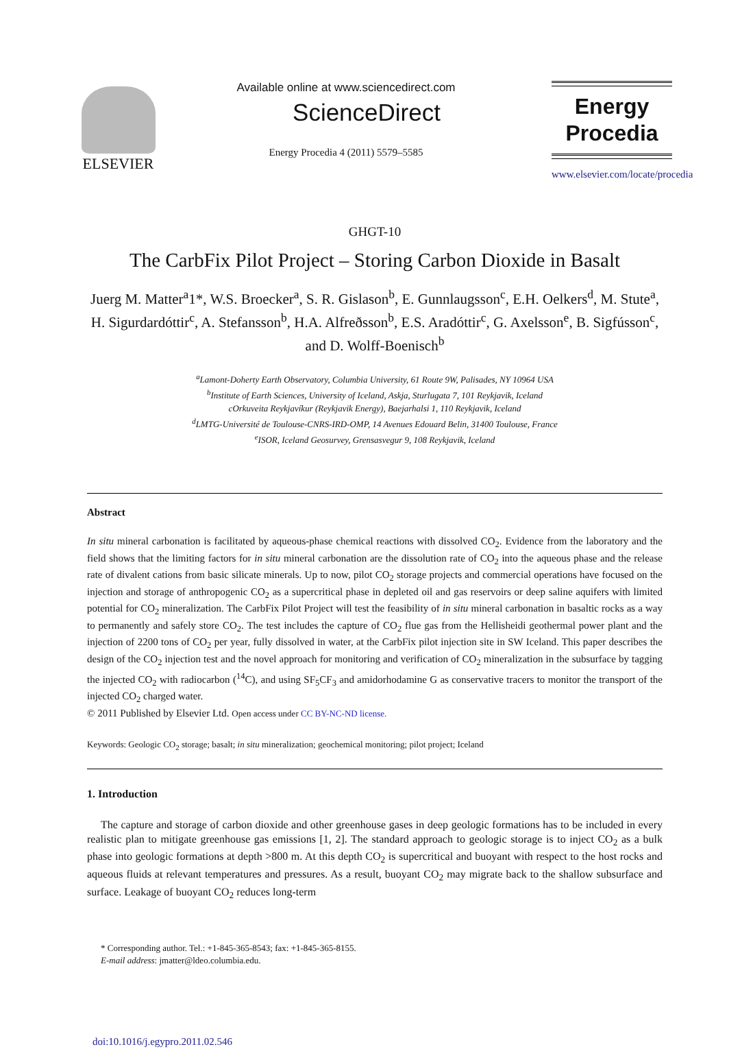ELSEVIER
Available online at www.sciencedirect.com
ScienceDirect
Energy Procedia 4 (2011) 5579–5585
Energy
Procedia
www.elsevier.com/locate/procedia
GHGT-10
The CarbFix Pilot Project – Storing Carbon Dioxide in Basalt
Juerg M. Matter<sup>a</sup>1*, W.S. Broecker<sup>a</sup>, S. R. Gislason<sup>b</sup>, E. Gunnlaugsson<sup>c</sup>, E.H. Oelkers<sup>d</sup>, M. Stute<sup>a</sup>, H. Sigurdardóttir<sup>c</sup>, A. Stefansson<sup>b</sup>, H.A. Alfreðsson<sup>b</sup>, E.S. Aradóttir<sup>c</sup>, G. Axelsson<sup>e</sup>, B. Sigfússon<sup>c</sup>, and D. Wolff-Boenisch<sup>b</sup>
<sup>a</sup> Lamont-Doherty Earth Observatory, Columbia University, 61 Route 9W, Palisades, NY 10964 USA
<sup>b</sup> Institute of Earth Sciences, University of Iceland, Askja, Sturlugata 7, 101 Reykjavik, Iceland
cOrkuveita Reykjavíkur (Reykjavik Energy), Baejarhalsi 1, 110 Reykjavik, Iceland
<sup>d</sup> LMTG-Université de Toulouse-CNRS-IRD-OMP, 14 Avenues Edouard Belin, 31400 Toulouse, France
<sup>e</sup> ISOR, Iceland Geosurvey, Grensasvegur 9, 108 Reykjavik, Iceland
Abstract
In situ mineral carbonation is facilitated by aqueous-phase chemical reactions with dissolved CO<sub>2</sub>. Evidence from the laboratory and the field shows that the limiting factors for in situ mineral carbonation are the dissolution rate of CO<sub>2</sub> into the aqueous phase and the release rate of divalent cations from basic silicate minerals. Up to now, pilot CO<sub>2</sub> storage projects and commercial operations have focused on the injection and storage of anthropogenic CO<sub>2</sub> as a supercritical phase in depleted oil and gas reservoirs or deep saline aquifers with limited potential for CO<sub>2</sub> mineralization. The CarbFix Pilot Project will test the feasibility of in situ mineral carbonation in basaltic rocks as a way to permanently and safely store CO<sub>2</sub>. The test includes the capture of CO<sub>2</sub> flue gas from the Hellisheidi geothermal power plant and the injection of 2200 tons of CO<sub>2</sub> per year, fully dissolved in water, at the CarbFix pilot injection site in SW Iceland. This paper describes the design of the CO<sub>2</sub> injection test and the novel approach for monitoring and verification of CO<sub>2</sub> mineralization in the subsurface by tagging the injected CO<sub>2</sub> with radiocarbon (<sup>14</sup>C), and using SF<sub>5</sub>CF<sub>3</sub> and amidorhodamine G as conservative tracers to monitor the transport of the injected CO<sub>2</sub> charged water.
© 2011 Published by Elsevier Ltd. Open access under CC BY-NC-ND license.
Keywords: Geologic CO<sub>2</sub> storage; basalt; in situ mineralization; geochemical monitoring; pilot project; Iceland
1. Introduction
The capture and storage of carbon dioxide and other greenhouse gases in deep geologic formations has to be included in every realistic plan to mitigate greenhouse gas emissions [1, 2]. The standard approach to geologic storage is to inject CO<sub>2</sub> as a bulk phase into geologic formations at depth >800 m. At this depth CO<sub>2</sub> is supercritical and buoyant with respect to the host rocks and aqueous fluids at relevant temperatures and pressures. As a result, buoyant CO<sub>2</sub> may migrate back to the shallow subsurface and surface. Leakage of buoyant CO<sub>2</sub> reduces long-term
* Corresponding author. Tel.: +1-845-365-8543; fax: +1-845-365-8155.
E-mail address: jmatter@ldeo.columbia.edu.
doi:10.1016/j.egypro.2011.02.546